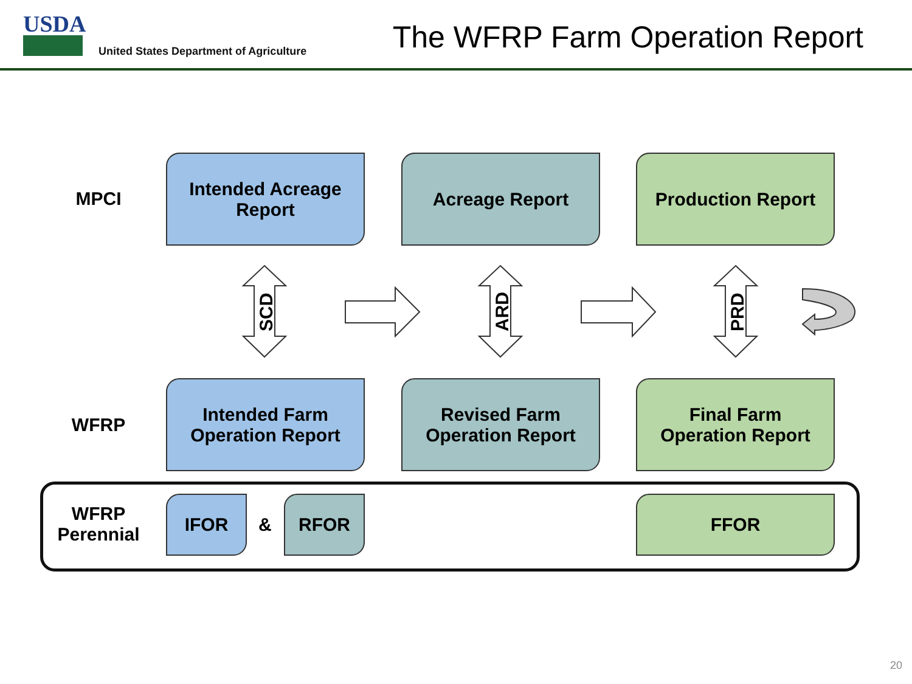USDA
United States Department of Agriculture
The WFRP Farm Operation Report
MPCI
Intended Acreage
Report
Acreage Report Production Report
SCD
ARD
PRD
WFRP
Intended Farm
Operation Report
Revised Farm
Operation Report
Final Farm
Operation Report
WFRP
Perennial
IFOR
&
RFOR FFOR
20